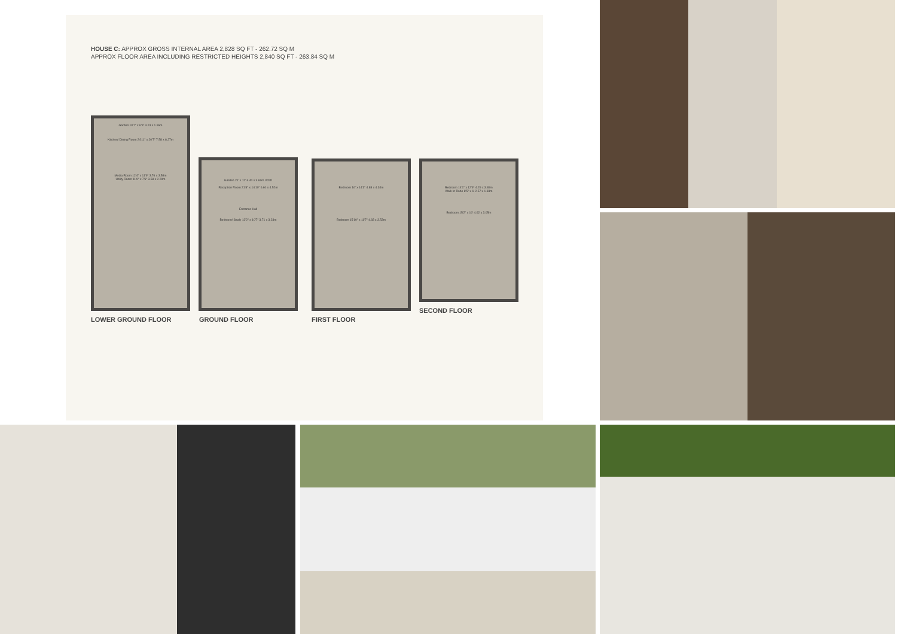HOUSE C: APPROX GROSS INTERNAL AREA 2,828 SQ FT - 262.72 SQ M
APPROX FLOOR AREA INCLUDING RESTRICTED HEIGHTS 2,840 SQ FT - 263.84 SQ M
Garden 10'7" x 6'5" 3.23 x 1.96m
Kitchen/ Dining Room 24'11" x 20'7" 7.58 x 6.27m
Media Room 12'4" x 11'9" 3.76 x 3.58m
Utility Room 11'9" x 7'6" 3.58 x 2.29m
Garden 21' x 12' 6.40 x 3.66m VOID
Reception Room 21'8" x 14'10" 6.60 x 4.52m
Entrance Hall
Bedroom/ Study 12'2" x 10'7" 3.71 x 3.23m
Bedroom 16' x 14'3" 4.88 x 4.34m
Bedroom 15'10" x 11'7" 4.83 x 3.53m
Bedroom 14'1" x 12'9" 4.29 x 3.89m
Walk In Robe 8'5" x 6' 2.57 x 1.83m
Bedroom 15'2" x 10' 4.62 x 3.05m
LOWER GROUND FLOOR GROUND FLOOR FIRST FLOOR
SECOND FLOOR